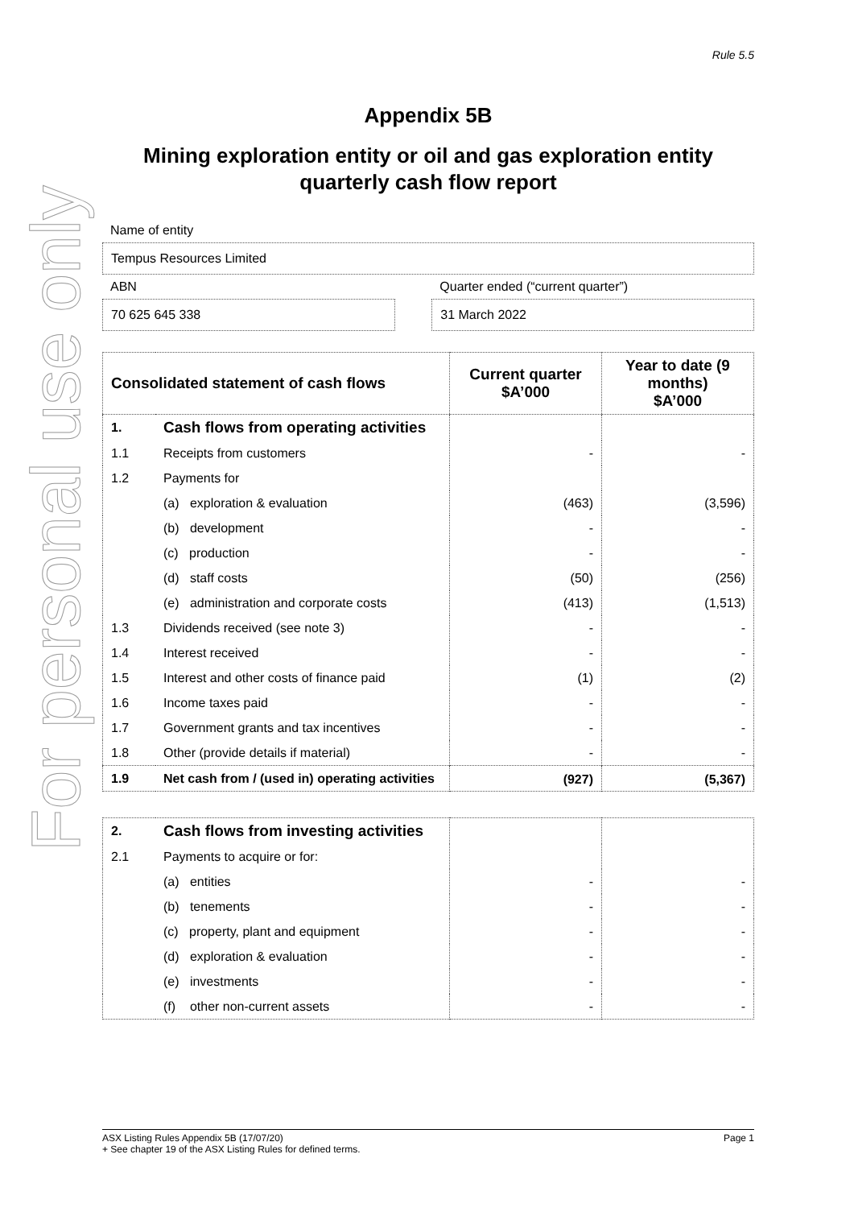For personal use only
Rule 5.5
Appendix 5B
Mining exploration entity or oil and gas exploration entity quarterly cash flow report
Name of entity
Tempus Resources Limited
ABN
70 625 645 338
Quarter ended (“current quarter”)
31 March 2022
| Consolidated statement of cash flows | | Current quarter $A’000 | Year to date (9 months) $A’000 |
| --- | --- | --- | --- |
| 1. | Cash flows from operating activities | | |
| 1.1 | Receipts from customers | - | - |
| 1.2 | Payments for | | |
| | (a) exploration & evaluation | (463) | (3,596) |
| | (b) development | - | - |
| | (c) production | - | - |
| | (d) staff costs | (50) | (256) |
| | (e) administration and corporate costs | (413) | (1,513) |
| 1.3 | Dividends received (see note 3) | - | - |
| 1.4 | Interest received | - | - |
| 1.5 | Interest and other costs of finance paid | (1) | (2) |
| 1.6 | Income taxes paid | - | - |
| 1.7 | Government grants and tax incentives | - | - |
| 1.8 | Other (provide details if material) | - | - |
| 1.9 | Net cash from / (used in) operating activities | (927) | (5,367) |
| 2. | Cash flows from investing activities | | |
| 2.1 | Payments to acquire or for: | | |
| | (a) entities | - | - |
| | (b) tenements | - | - |
| | (c) property, plant and equipment | - | - |
| | (d) exploration & evaluation | - | - |
| | (e) investments | - | - |
| | (f) other non-current assets | - | - |
ASX Listing Rules Appendix 5B (17/07/20) Page 1
+ See chapter 19 of the ASX Listing Rules for defined terms.